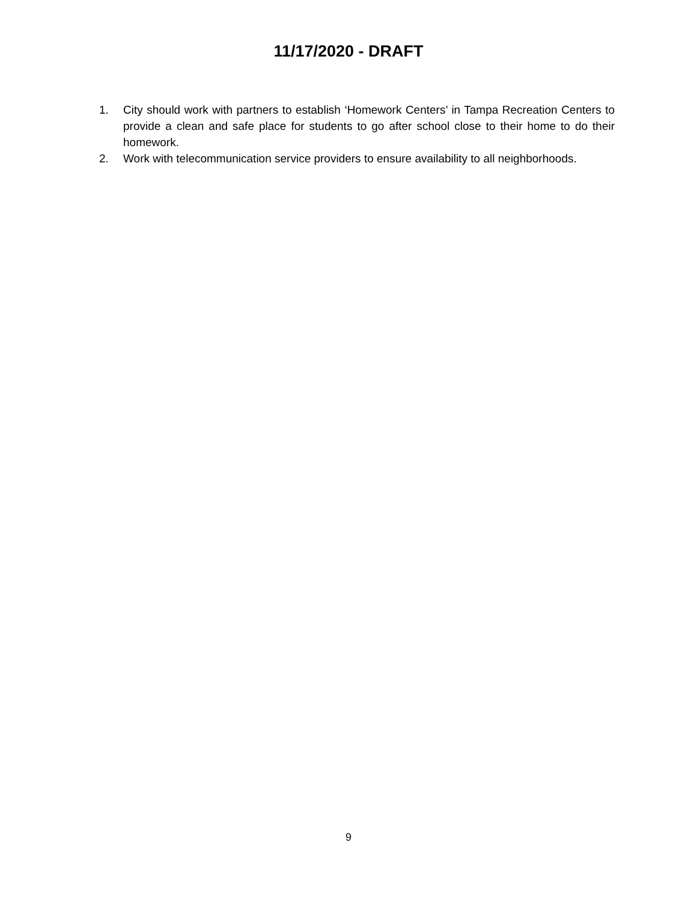11/17/2020 - DRAFT
1. City should work with partners to establish ‘Homework Centers’ in Tampa Recreation Centers to provide a clean and safe place for students to go after school close to their home to do their homework.
2. Work with telecommunication service providers to ensure availability to all neighborhoods.
9